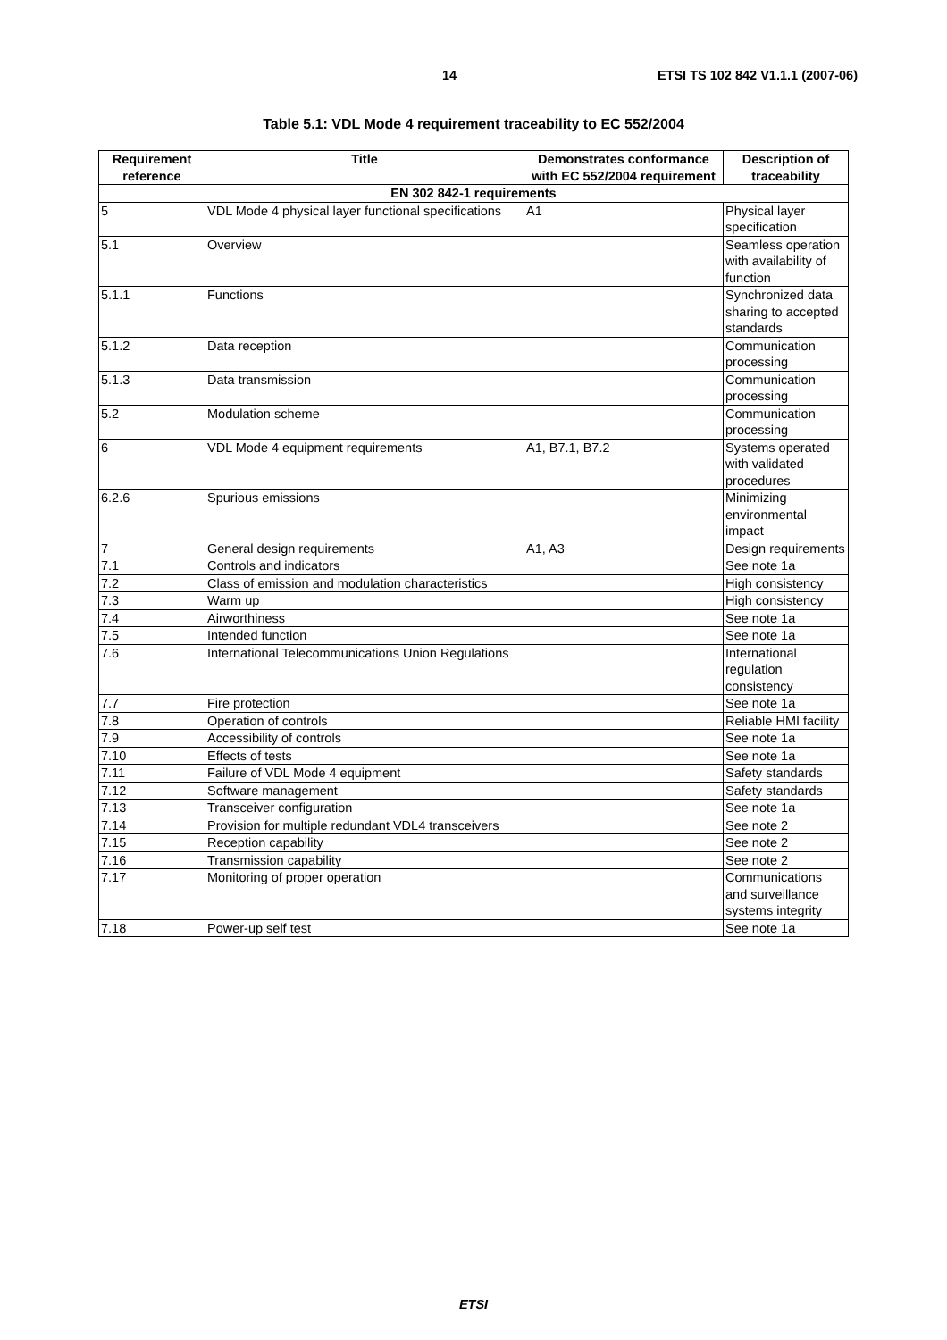14 ETSI TS 102 842 V1.1.1 (2007-06)
Table 5.1: VDL Mode 4 requirement traceability to EC 552/2004
| Requirement reference | Title | Demonstrates conformance with EC 552/2004 requirement | Description of traceability |
| --- | --- | --- | --- |
| EN 302 842-1 requirements | | | |
| 5 | VDL Mode 4 physical layer functional specifications | A1 | Physical layer specification |
| 5.1 | Overview | | Seamless operation with availability of function |
| 5.1.1 | Functions | | Synchronized data sharing to accepted standards |
| 5.1.2 | Data reception | | Communication processing |
| 5.1.3 | Data transmission | | Communication processing |
| 5.2 | Modulation scheme | | Communication processing |
| 6 | VDL Mode 4 equipment requirements | A1, B7.1, B7.2 | Systems operated with validated procedures |
| 6.2.6 | Spurious emissions | | Minimizing environmental impact |
| 7 | General design requirements | A1, A3 | Design requirements |
| 7.1 | Controls and indicators | | See note 1a |
| 7.2 | Class of emission and modulation characteristics | | High consistency |
| 7.3 | Warm up | | High consistency |
| 7.4 | Airworthiness | | See note 1a |
| 7.5 | Intended function | | See note 1a |
| 7.6 | International Telecommunications Union Regulations | | International regulation consistency |
| 7.7 | Fire protection | | See note 1a |
| 7.8 | Operation of controls | | Reliable HMI facility |
| 7.9 | Accessibility of controls | | See note 1a |
| 7.10 | Effects of tests | | See note 1a |
| 7.11 | Failure of VDL Mode 4 equipment | | Safety standards |
| 7.12 | Software management | | Safety standards |
| 7.13 | Transceiver configuration | | See note 1a |
| 7.14 | Provision for multiple redundant VDL4 transceivers | | See note 2 |
| 7.15 | Reception capability | | See note 2 |
| 7.16 | Transmission capability | | See note 2 |
| 7.17 | Monitoring of proper operation | | Communications and surveillance systems integrity |
| 7.18 | Power-up self test | | See note 1a |
ETSI